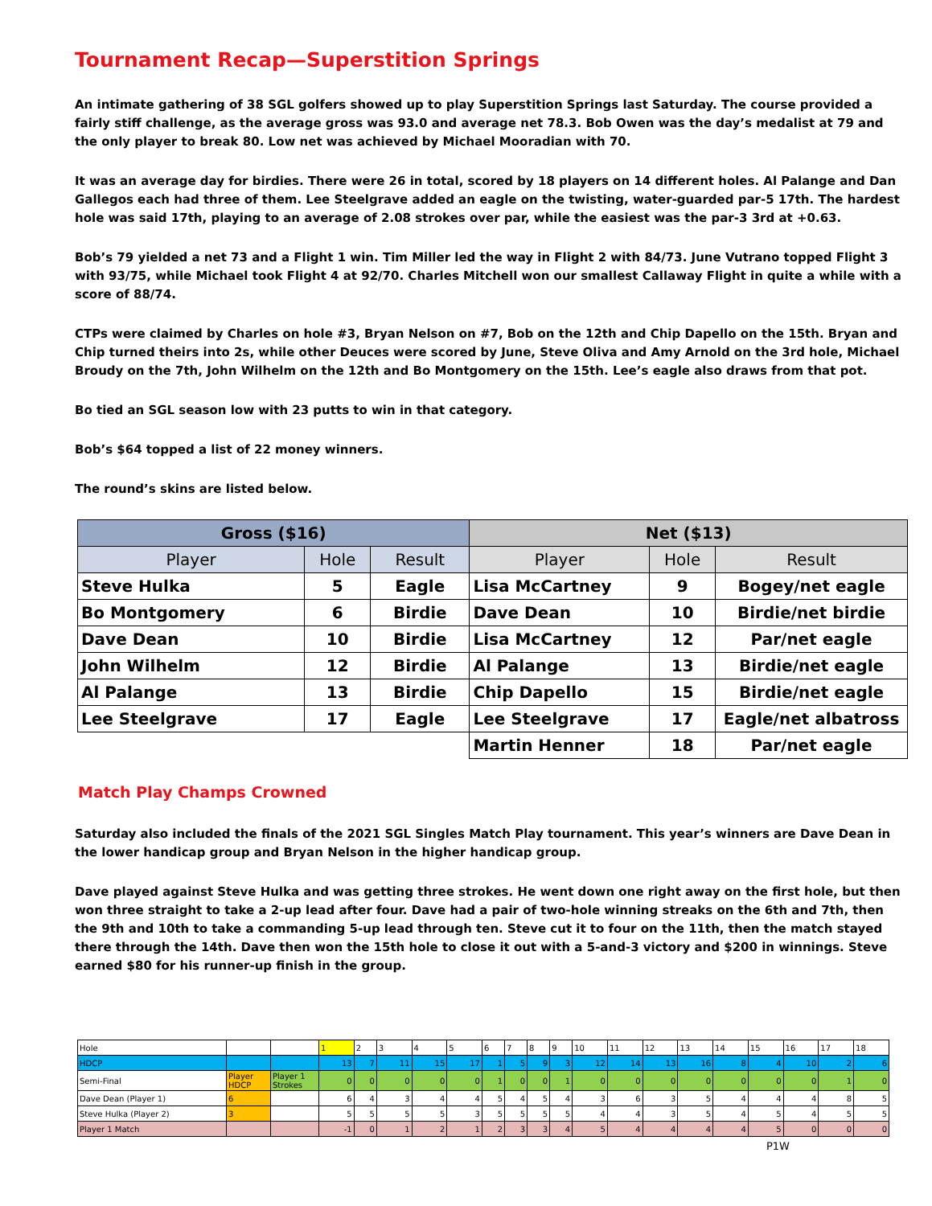Tournament Recap—Superstition Springs
An intimate gathering of 38 SGL golfers showed up to play Superstition Springs last Saturday. The course provided a fairly stiff challenge, as the average gross was 93.0 and average net 78.3. Bob Owen was the day’s medalist at 79 and the only player to break 80. Low net was achieved by Michael Mooradian with 70.
It was an average day for birdies. There were 26 in total, scored by 18 players on 14 different holes. Al Palange and Dan Gallegos each had three of them. Lee Steelgrave added an eagle on the twisting, water-guarded par-5 17th. The hardest hole was said 17th, playing to an average of 2.08 strokes over par, while the easiest was the par-3 3rd at +0.63.
Bob’s 79 yielded a net 73 and a Flight 1 win. Tim Miller led the way in Flight 2 with 84/73. June Vutrano topped Flight 3 with 93/75, while Michael took Flight 4 at 92/70. Charles Mitchell won our smallest Callaway Flight in quite a while with a score of 88/74.
CTPs were claimed by Charles on hole #3, Bryan Nelson on #7, Bob on the 12th and Chip Dapello on the 15th. Bryan and Chip turned theirs into 2s, while other Deuces were scored by June, Steve Oliva and Amy Arnold on the 3rd hole, Michael Broudy on the 7th, John Wilhelm on the 12th and Bo Montgomery on the 15th. Lee’s eagle also draws from that pot.
Bo tied an SGL season low with 23 putts to win in that category.
Bob’s $64 topped a list of 22 money winners.
The round’s skins are listed below.
| Gross ($16) | | | Net ($13) | | |
| --- | --- | --- | --- | --- | --- |
| Player | Hole | Result | Player | Hole | Result |
| Steve Hulka | 5 | Eagle | Lisa McCartney | 9 | Bogey/net eagle |
| Bo Montgomery | 6 | Birdie | Dave Dean | 10 | Birdie/net birdie |
| Dave Dean | 10 | Birdie | Lisa McCartney | 12 | Par/net eagle |
| John Wilhelm | 12 | Birdie | Al Palange | 13 | Birdie/net eagle |
| Al Palange | 13 | Birdie | Chip Dapello | 15 | Birdie/net eagle |
| Lee Steelgrave | 17 | Eagle | Lee Steelgrave | 17 | Eagle/net albatross |
| | | | Martin Henner | 18 | Par/net eagle |
Match Play Champs Crowned
Saturday also included the finals of the 2021 SGL Singles Match Play tournament. This year’s winners are Dave Dean in the lower handicap group and Bryan Nelson in the higher handicap group.
Dave played against Steve Hulka and was getting three strokes. He went down one right away on the first hole, but then won three straight to take a 2-up lead after four. Dave had a pair of two-hole winning streaks on the 6th and 7th, then the 9th and 10th to take a commanding 5-up lead through ten. Steve cut it to four on the 11th, then the match stayed there through the 14th. Dave then won the 15th hole to close it out with a 5-and-3 victory and $200 in winnings. Steve earned $80 for his runner-up finish in the group.
| Hole | | | 1 | 2 | 3 | 4 | 5 | 6 | 7 | 8 | 9 | 10 | 11 | 12 | 13 | 14 | 15 | 16 | 17 | 18 |
| HDCP | | | 13 | 7 | 11 | 15 | 17 | 1 | 5 | 9 | 3 | 12 | 14 | 13 | 16 | 8 | 4 | 10 | 2 | 6 |
| Semi-Final | Player HDCP | Player 1 Strokes | 0 | 0 | 0 | 0 | 0 | 1 | 0 | 0 | 1 | 0 | 0 | 0 | 0 | 0 | 0 | 0 | 1 | 0 |
| Dave Dean (Player 1) | 6 | | 6 | 4 | 3 | 4 | 4 | 5 | 4 | 5 | 4 | 3 | 6 | 3 | 5 | 4 | 4 | 4 | 8 | 5 |
| Steve Hulka (Player 2) | 3 | | 5 | 5 | 5 | 5 | 3 | 5 | 5 | 5 | 5 | 4 | 4 | 3 | 5 | 4 | 5 | 4 | 5 | 5 |
| Player 1 Match | | | -1 | 0 | 1 | 2 | 1 | 2 | 3 | 3 | 4 | 5 | 4 | 4 | 4 | 4 | 5 | 0 | 0 | 0 |
P1W